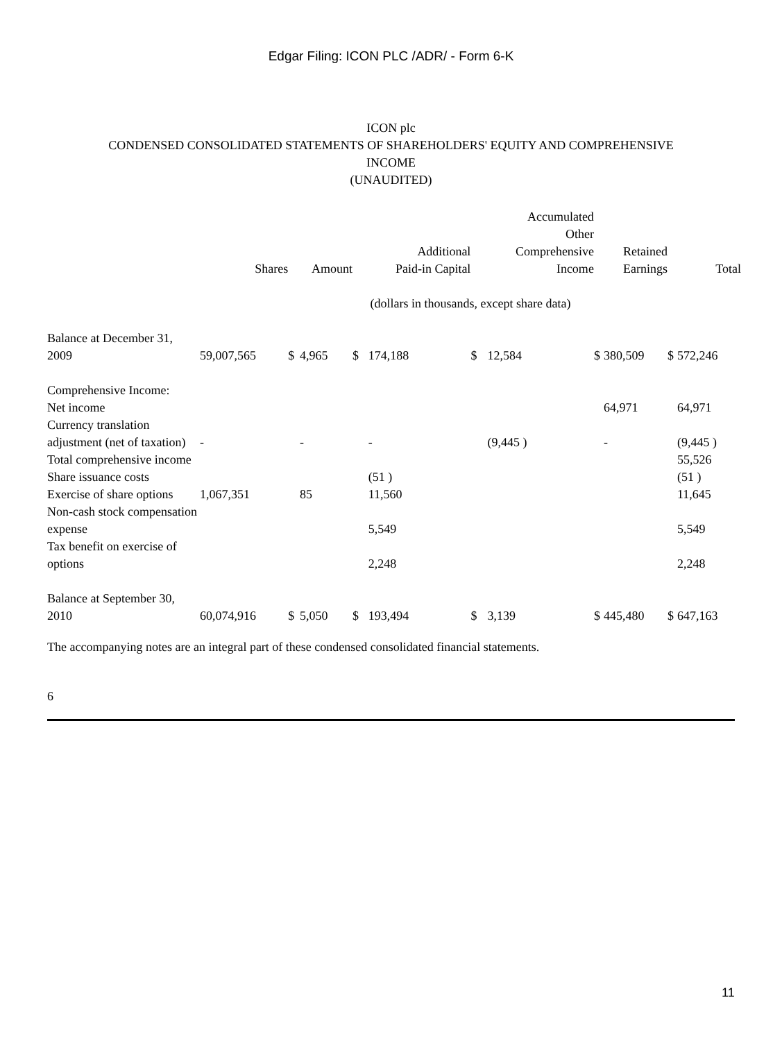Edgar Filing: ICON PLC /ADR/ - Form 6-K
ICON plc
CONDENSED CONSOLIDATED STATEMENTS OF SHAREHOLDERS' EQUITY AND COMPREHENSIVE
INCOME
(UNAUDITED)
| | Shares | Amount | | Additional Paid-in Capital | | Accumulated Other Comprehensive Income | | Retained Earnings | | Total | |
| --- | --- | --- | --- | --- | --- | --- | --- | --- | --- | --- | --- |
| | (dollars in thousands, except share data) | | | | | | | | | | |
| Balance at December 31, 2009 | 59,007,565 | $ | 4,965 | $ | 174,188 | $ | 12,584 | $ | 380,509 | $ | 572,246 |
| Comprehensive Income: | | | | | | | | | | | |
| Net income | | | | | | | | | 64,971 | | 64,971 |
| Currency translation adjustment (net of taxation) | - | | - | | - | | (9,445 ) | | - | | (9,445 ) |
| Total comprehensive income | | | | | | | | | | | 55,526 |
| Share issuance costs | | | | | (51 ) | | | | | | (51 ) |
| Exercise of share options | 1,067,351 | | 85 | | 11,560 | | | | | | 11,645 |
| Non-cash stock compensation expense | | | | | 5,549 | | | | | | 5,549 |
| Tax benefit on exercise of options | | | | | 2,248 | | | | | | 2,248 |
| Balance at September 30, 2010 | 60,074,916 | $ | 5,050 | $ | 193,494 | $ | 3,139 | $ | 445,480 | $ | 647,163 |
The accompanying notes are an integral part of these condensed consolidated financial statements.
6
11